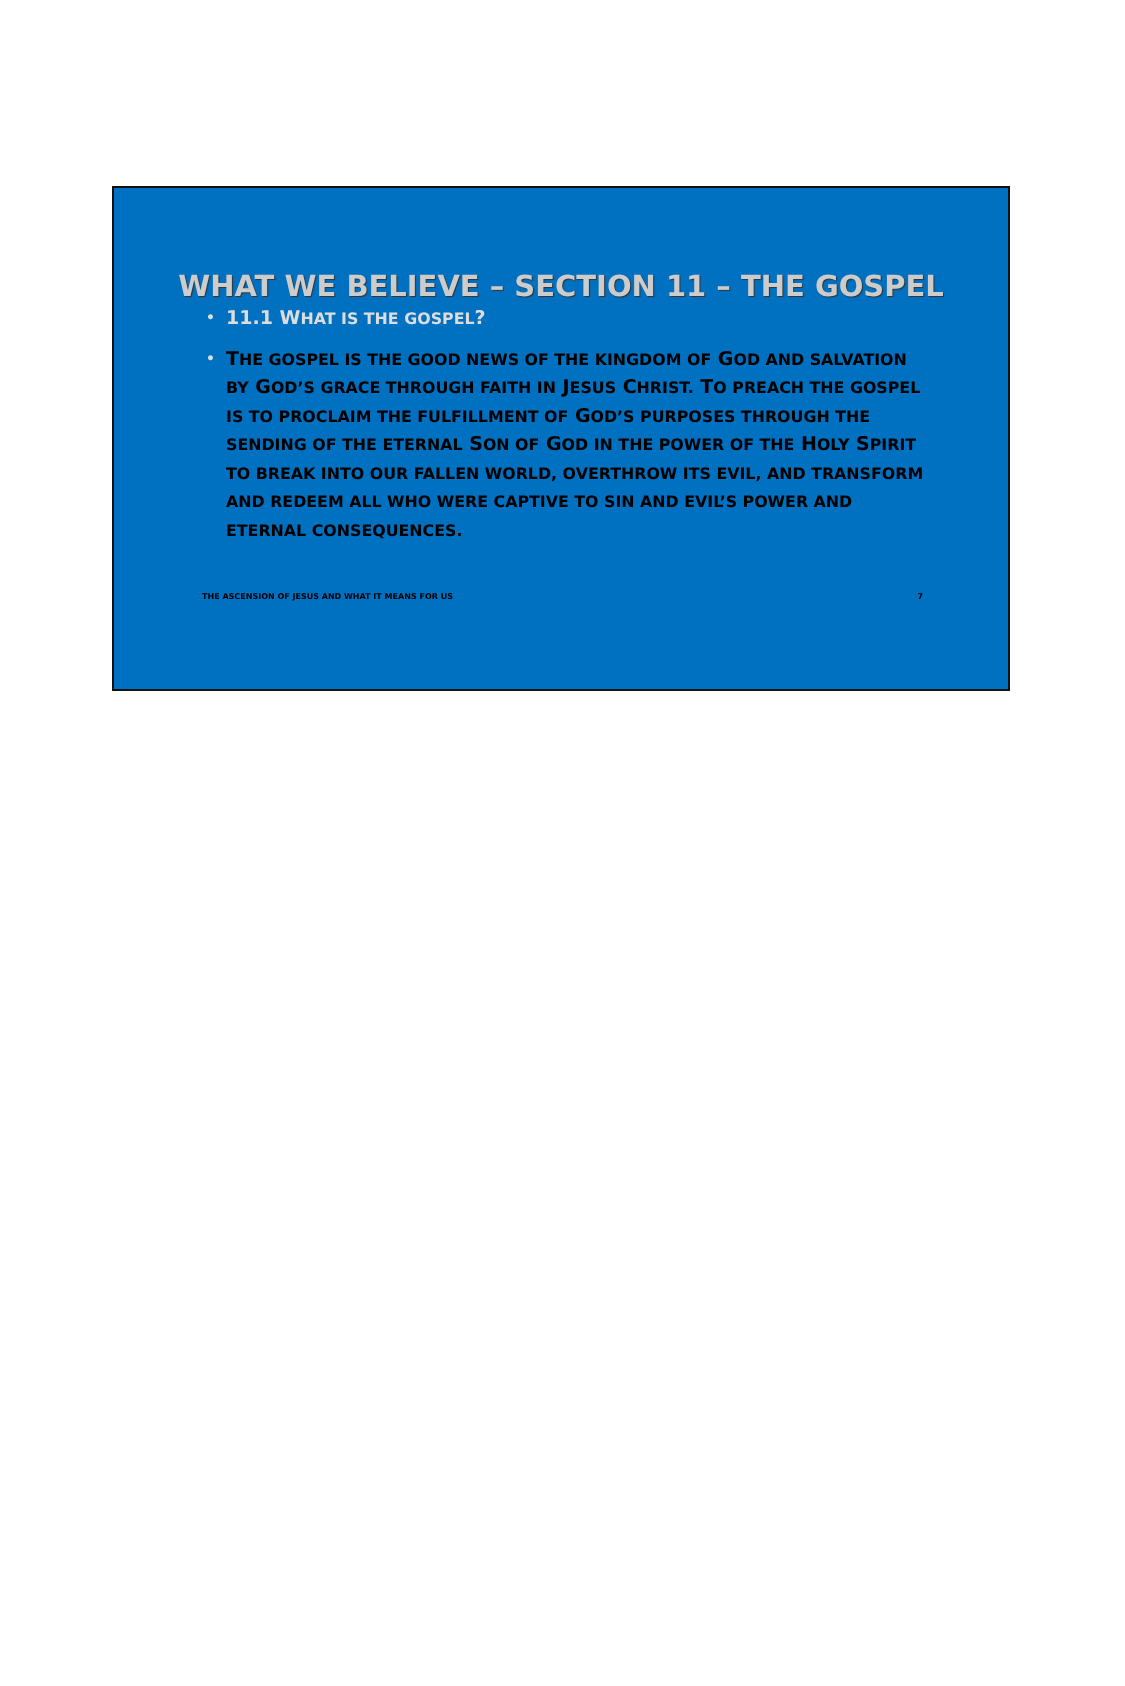WHAT WE BELIEVE – SECTION 11 – THE GOSPEL
• 11.1 WHAT IS THE GOSPEL?
• THE GOSPEL IS THE GOOD NEWS OF THE KINGDOM OF GOD AND SALVATION BY GOD’S GRACE THROUGH FAITH IN JESUS CHRIST. TO PREACH THE GOSPEL IS TO PROCLAIM THE FULFILLMENT OF GOD’S PURPOSES THROUGH THE SENDING OF THE ETERNAL SON OF GOD IN THE POWER OF THE HOLY SPIRIT TO BREAK INTO OUR FALLEN WORLD, OVERTHROW ITS EVIL, AND TRANSFORM AND REDEEM ALL WHO WERE CAPTIVE TO SIN AND EVIL’S POWER AND ETERNAL CONSEQUENCES.
THE ASCENSION OF JESUS AND WHAT IT MEANS FOR US 7